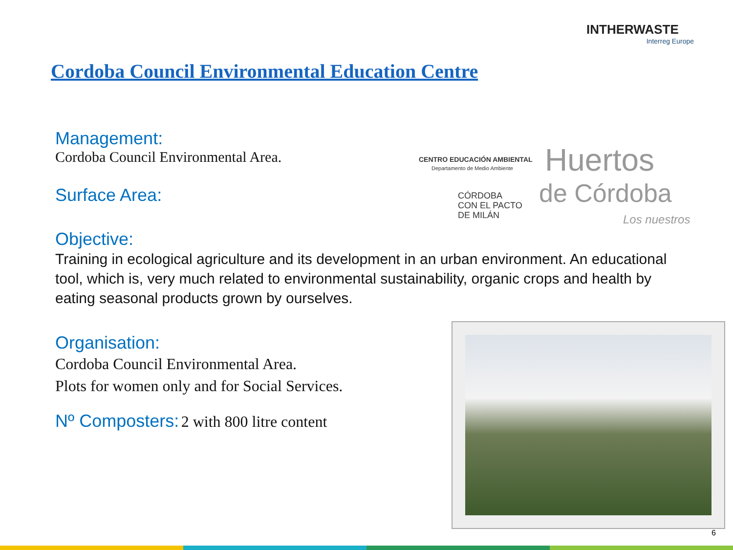INTHERWASTE
Interreg Europe
Cordoba Council Environmental Education Centre
Management:
Cordoba Council Environmental Area.
Surface Area:
Objective:
Training in ecological agriculture and its development in an urban environment. An educational tool, which is, very much related to environmental sustainability, organic crops and health by eating seasonal products grown by ourselves.
Organisation:
Cordoba Council Environmental Area.
Plots for women only and for Social Services.
Nº Composters: 2 with 800 litre content
CENTRO EDUCACIÓN AMBIENTAL
Departamento de Medio Ambiente
CÓRDOBA
CON EL PACTO
DE MILÁN
Huertos
de Córdoba
Los nuestros
6